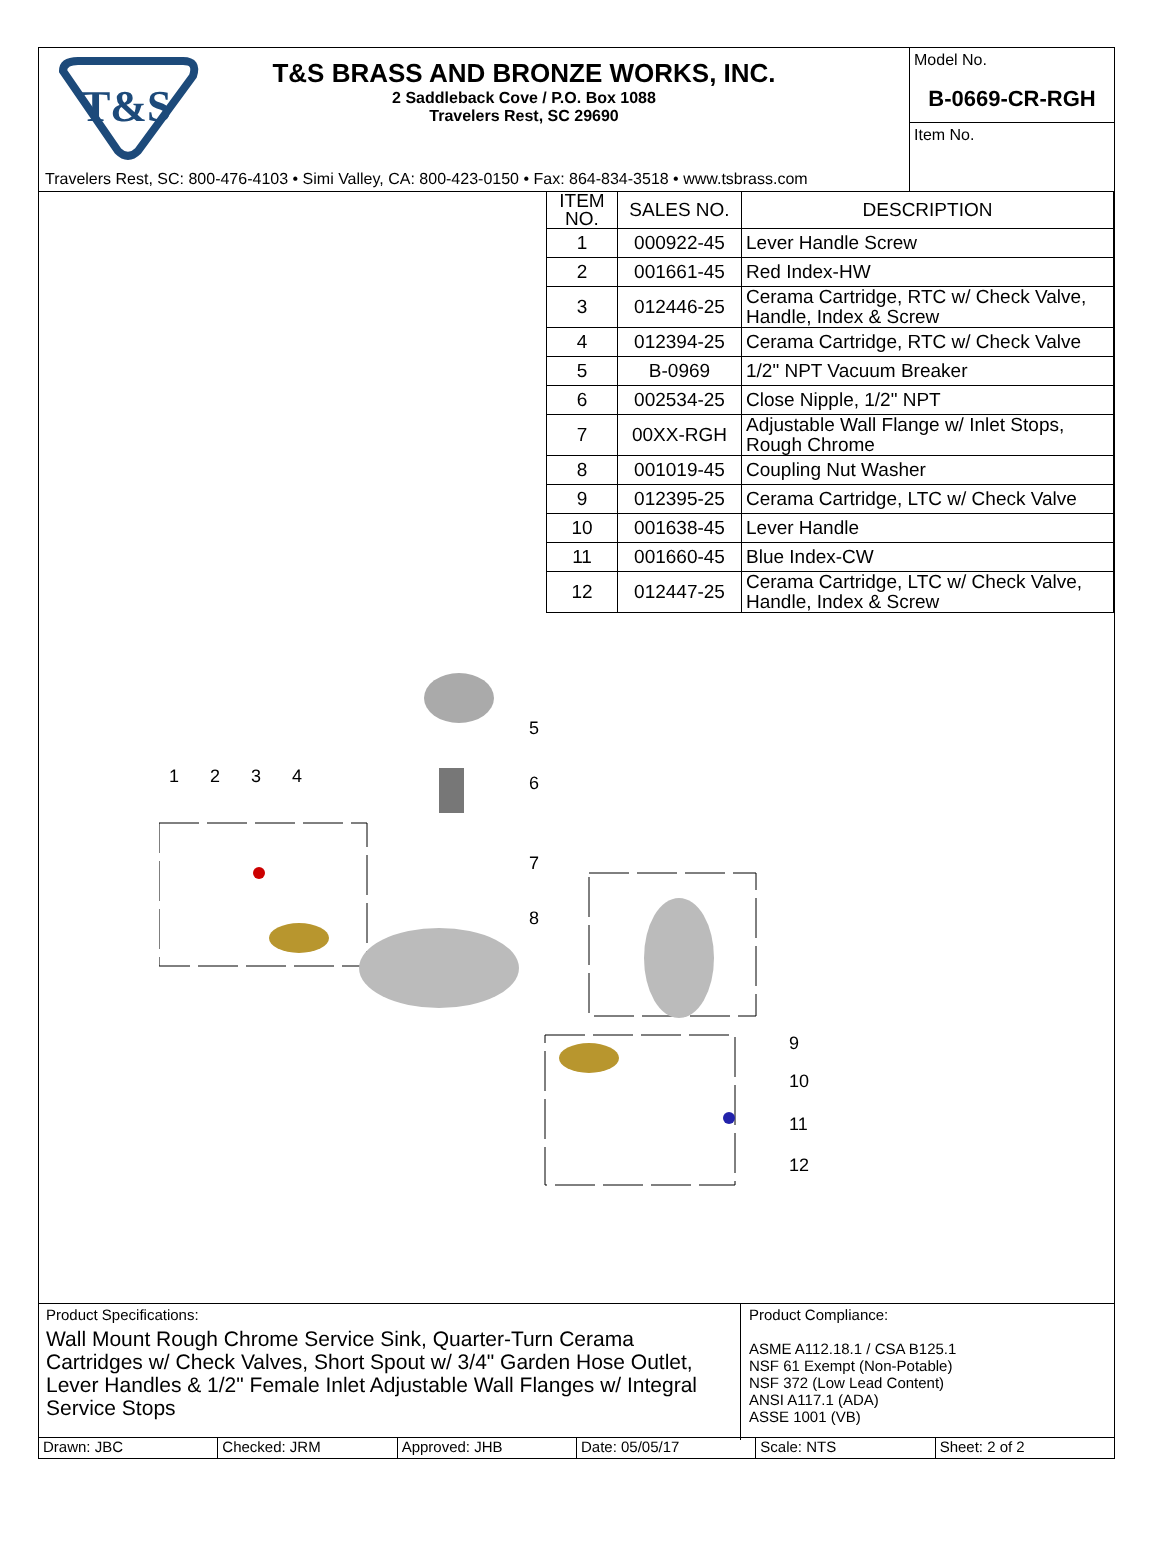T&S
T&S BRASS AND BRONZE WORKS, INC.
2 Saddleback Cove / P.O. Box 1088
Travelers Rest, SC 29690
Travelers Rest, SC: 800-476-4103 • Simi Valley, CA: 800-423-0150 • Fax: 864-834-3518 • www.tsbrass.com
Model No.
B-0669-CR-RGH
Item No.
| ITEM NO. | SALES NO. | DESCRIPTION |
| --- | --- | --- |
| 1 | 000922-45 | Lever Handle Screw |
| 2 | 001661-45 | Red Index-HW |
| 3 | 012446-25 | Cerama Cartridge, RTC w/ Check Valve, Handle, Index & Screw |
| 4 | 012394-25 | Cerama Cartridge, RTC w/ Check Valve |
| 5 | B-0969 | 1/2" NPT Vacuum Breaker |
| 6 | 002534-25 | Close Nipple, 1/2" NPT |
| 7 | 00XX-RGH | Adjustable Wall Flange w/ Inlet Stops, Rough Chrome |
| 8 | 001019-45 | Coupling Nut Washer |
| 9 | 012395-25 | Cerama Cartridge, LTC w/ Check Valve |
| 10 | 001638-45 | Lever Handle |
| 11 | 001660-45 | Blue Index-CW |
| 12 | 012447-25 | Cerama Cartridge, LTC w/ Check Valve, Handle, Index & Screw |
1 2 3 4
5
6
7
8
9
10
11
12
Product Specifications:
Wall Mount Rough Chrome Service Sink, Quarter-Turn Cerama Cartridges w/ Check Valves, Short Spout w/ 3/4" Garden Hose Outlet, Lever Handles & 1/2" Female Inlet Adjustable Wall Flanges w/ Integral Service Stops
Product Compliance:
ASME A112.18.1 / CSA B125.1
NSF 61 Exempt (Non-Potable)
NSF 372 (Low Lead Content)
ANSI A117.1 (ADA)
ASSE 1001 (VB)
Drawn: JBC Checked: JRM Approved: JHB Date: 05/05/17 Scale: NTS Sheet: 2 of 2